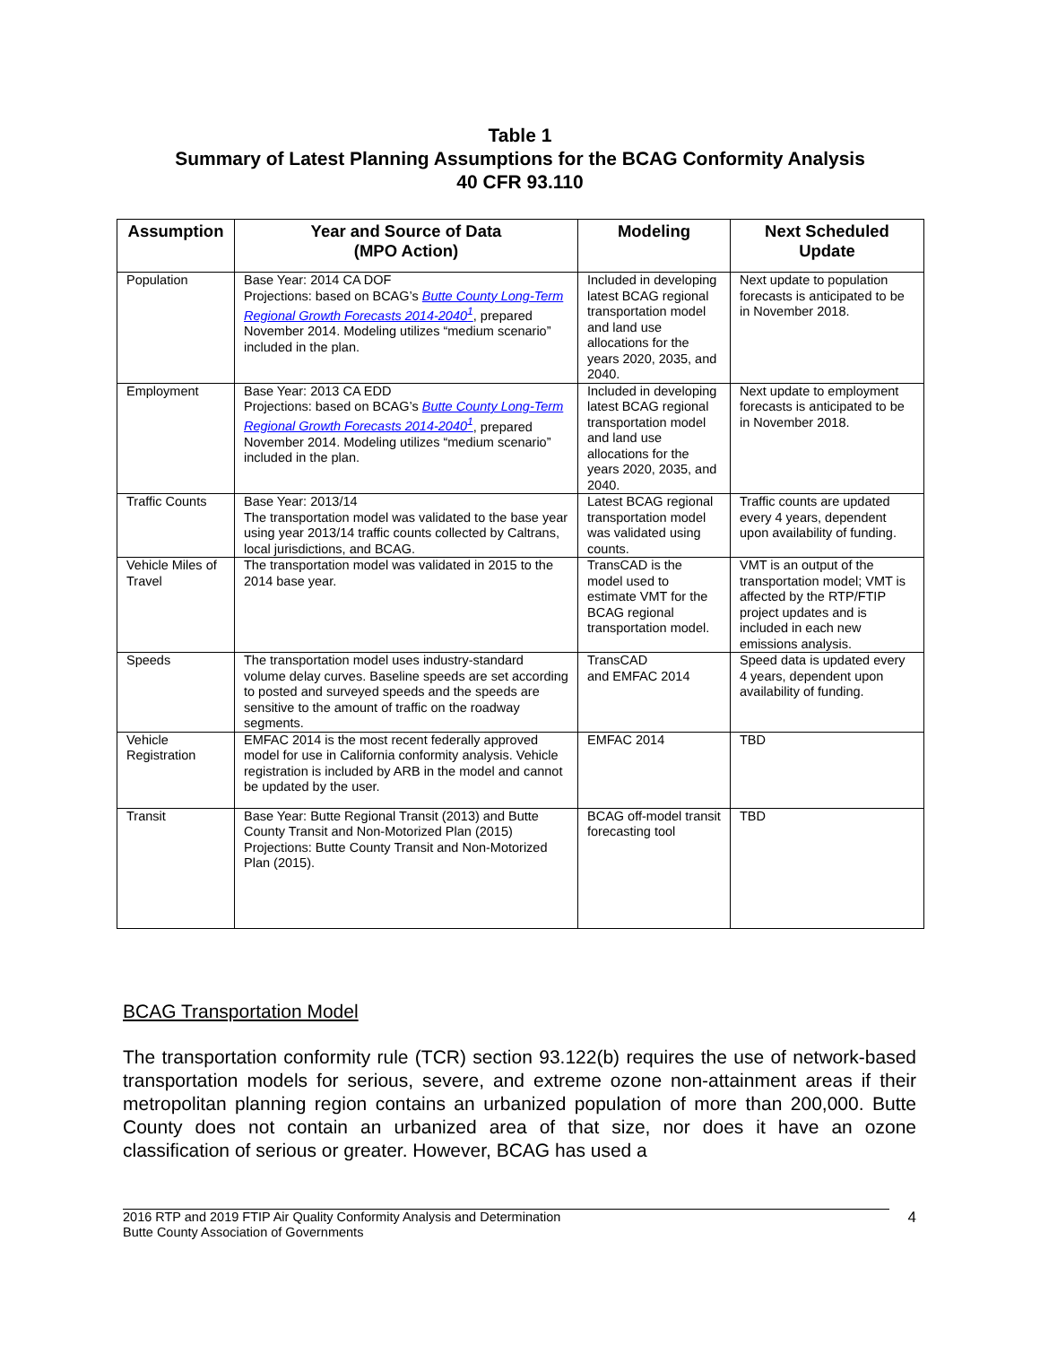Table 1
Summary of Latest Planning Assumptions for the BCAG Conformity Analysis
40 CFR 93.110
| Assumption | Year and Source of Data (MPO Action) | Modeling | Next Scheduled Update |
| --- | --- | --- | --- |
| Population | Base Year: 2014 CA DOF Projections: based on BCAG’s Butte County Long-Term Regional Growth Forecasts 2014-2040<sup>1</sup> , prepared November 2014. Modeling utilizes “medium scenario” included in the plan. | Included in developing latest BCAG regional transportation model and land use allocations for the years 2020, 2035, and 2040. | Next update to population forecasts is anticipated to be in November 2018. |
| Employment | Base Year: 2013 CA EDD Projections: based on BCAG’s Butte County Long-Term Regional Growth Forecasts 2014-2040<sup>1</sup> , prepared November 2014. Modeling utilizes “medium scenario” included in the plan. | Included in developing latest BCAG regional transportation model and land use allocations for the years 2020, 2035, and 2040. | Next update to employment forecasts is anticipated to be in November 2018. |
| Traffic Counts | Base Year: 2013/14 The transportation model was validated to the base year using year 2013/14 traffic counts collected by Caltrans, local jurisdictions, and BCAG. | Latest BCAG regional transportation model was validated using counts. | Traffic counts are updated every 4 years, dependent upon availability of funding. |
| Vehicle Miles of Travel | The transportation model was validated in 2015 to the 2014 base year. | TransCAD is the model used to estimate VMT for the BCAG regional transportation model. | VMT is an output of the transportation model; VMT is affected by the RTP/FTIP project updates and is included in each new emissions analysis. |
| Speeds | The transportation model uses industry-standard volume delay curves. Baseline speeds are set according to posted and surveyed speeds and the speeds are sensitive to the amount of traffic on the roadway segments. | TransCAD and EMFAC 2014 | Speed data is updated every 4 years, dependent upon availability of funding. |
| Vehicle Registration | EMFAC 2014 is the most recent federally approved model for use in California conformity analysis. Vehicle registration is included by ARB in the model and cannot be updated by the user. | EMFAC 2014 | TBD |
| Transit | Base Year: Butte Regional Transit (2013) and Butte County Transit and Non-Motorized Plan (2015) Projections: Butte County Transit and Non-Motorized Plan (2015). | BCAG off-model transit forecasting tool | TBD |
BCAG Transportation Model
The transportation conformity rule (TCR) section 93.122(b) requires the use of network-based transportation models for serious, severe, and extreme ozone non-attainment areas if their metropolitan planning region contains an urbanized population of more than 200,000. Butte County does not contain an urbanized area of that size, nor does it have an ozone classification of serious or greater. However, BCAG has used a
2016 RTP and 2019 FTIP Air Quality Conformity Analysis and Determination
Butte County Association of Governments
4